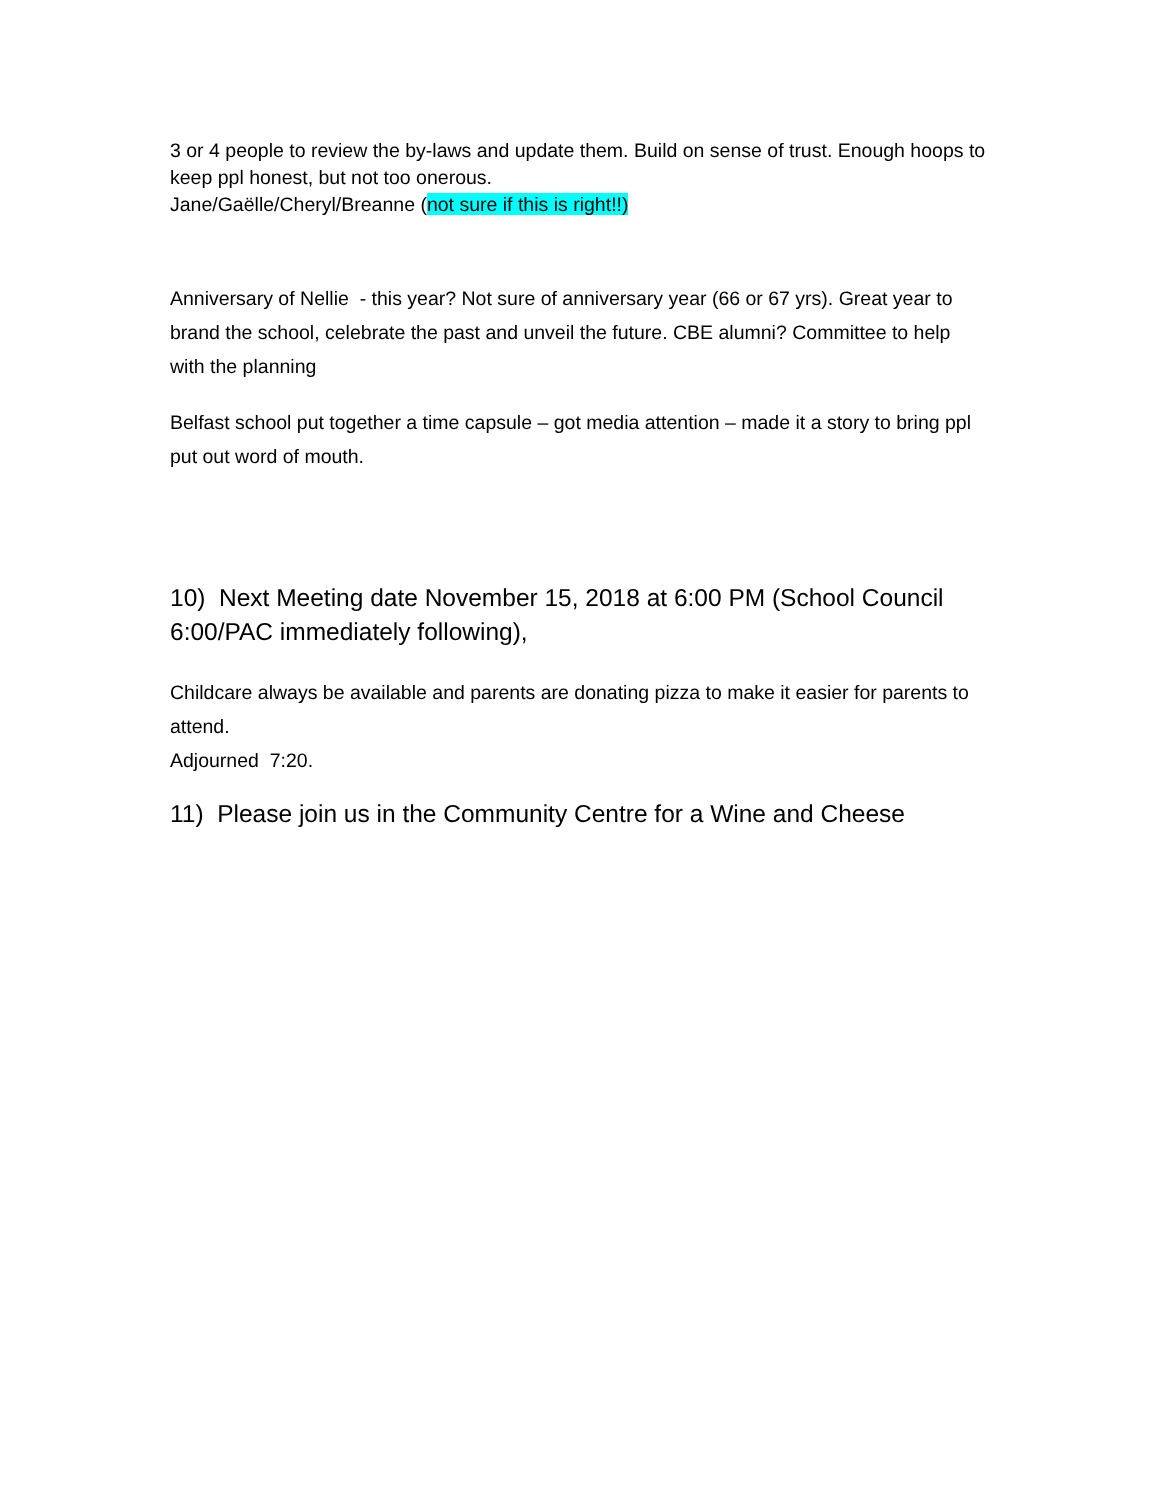3 or 4 people to review the by-laws and update them. Build on sense of trust. Enough hoops to keep ppl honest, but not too onerous.
Jane/Gaëlle/Cheryl/Breanne (not sure if this is right!!)
Anniversary of Nellie - this year? Not sure of anniversary year (66 or 67 yrs). Great year to brand the school, celebrate the past and unveil the future. CBE alumni? Committee to help with the planning
Belfast school put together a time capsule – got media attention – made it a story to bring ppl put out word of mouth.
10) Next Meeting date November 15, 2018 at 6:00 PM (School Council 6:00/PAC immediately following),
Childcare always be available and parents are donating pizza to make it easier for parents to attend.
Adjourned 7:20.
11) Please join us in the Community Centre for a Wine and Cheese